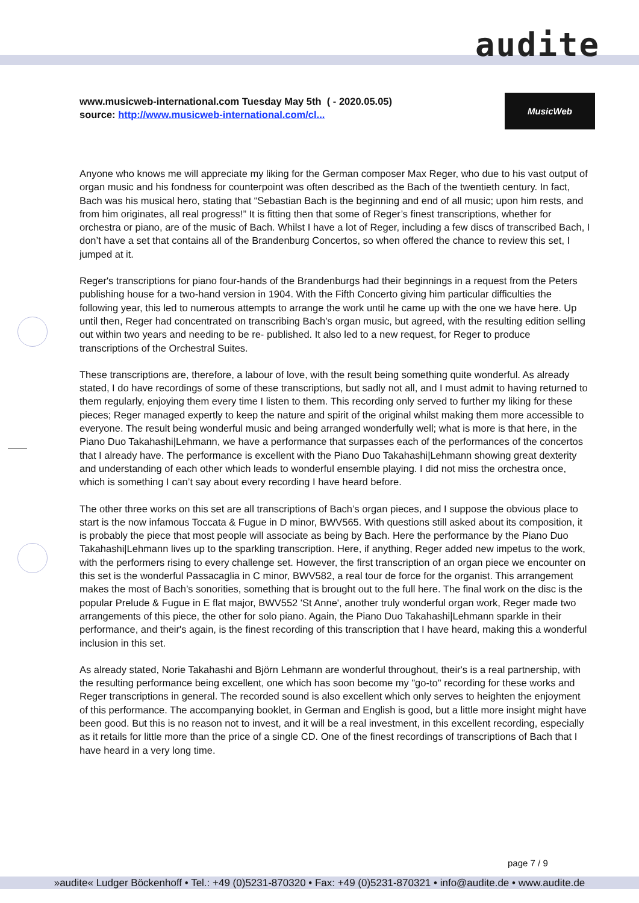audite
www.musicweb-international.com Tuesday May 5th ( - 2020.05.05)
source: http://www.musicweb-international.com/cl...
MusicWeb
Anyone who knows me will appreciate my liking for the German composer Max Reger, who due to his vast output of organ music and his fondness for counterpoint was often described as the Bach of the twentieth century. In fact, Bach was his musical hero, stating that “Sebastian Bach is the beginning and end of all music; upon him rests, and from him originates, all real progress!” It is fitting then that some of Reger’s finest transcriptions, whether for orchestra or piano, are of the music of Bach. Whilst I have a lot of Reger, including a few discs of transcribed Bach, I don’t have a set that contains all of the Brandenburg Concertos, so when offered the chance to review this set, I jumped at it.
Reger's transcriptions for piano four-hands of the Brandenburgs had their beginnings in a request from the Peters publishing house for a two-hand version in 1904. With the Fifth Concerto giving him particular difficulties the following year, this led to numerous attempts to arrange the work until he came up with the one we have here. Up until then, Reger had concentrated on transcribing Bach’s organ music, but agreed, with the resulting edition selling out within two years and needing to be re- published. It also led to a new request, for Reger to produce transcriptions of the Orchestral Suites.
These transcriptions are, therefore, a labour of love, with the result being something quite wonderful. As already stated, I do have recordings of some of these transcriptions, but sadly not all, and I must admit to having returned to them regularly, enjoying them every time I listen to them. This recording only served to further my liking for these pieces; Reger managed expertly to keep the nature and spirit of the original whilst making them more accessible to everyone. The result being wonderful music and being arranged wonderfully well; what is more is that here, in the Piano Duo Takahashi|Lehmann, we have a performance that surpasses each of the performances of the concertos that I already have. The performance is excellent with the Piano Duo Takahashi|Lehmann showing great dexterity and understanding of each other which leads to wonderful ensemble playing. I did not miss the orchestra once, which is something I can’t say about every recording I have heard before.
The other three works on this set are all transcriptions of Bach’s organ pieces, and I suppose the obvious place to start is the now infamous Toccata & Fugue in D minor, BWV565. With questions still asked about its composition, it is probably the piece that most people will associate as being by Bach. Here the performance by the Piano Duo Takahashi|Lehmann lives up to the sparkling transcription. Here, if anything, Reger added new impetus to the work, with the performers rising to every challenge set. However, the first transcription of an organ piece we encounter on this set is the wonderful Passacaglia in C minor, BWV582, a real tour de force for the organist. This arrangement makes the most of Bach’s sonorities, something that is brought out to the full here. The final work on the disc is the popular Prelude & Fugue in E flat major, BWV552 'St Anne', another truly wonderful organ work, Reger made two arrangements of this piece, the other for solo piano. Again, the Piano Duo Takahashi|Lehmann sparkle in their performance, and their's again, is the finest recording of this transcription that I have heard, making this a wonderful inclusion in this set.
As already stated, Norie Takahashi and Björn Lehmann are wonderful throughout, their's is a real partnership, with the resulting performance being excellent, one which has soon become my "go-to" recording for these works and Reger transcriptions in general. The recorded sound is also excellent which only serves to heighten the enjoyment of this performance. The accompanying booklet, in German and English is good, but a little more insight might have been good. But this is no reason not to invest, and it will be a real investment, in this excellent recording, especially as it retails for little more than the price of a single CD. One of the finest recordings of transcriptions of Bach that I have heard in a very long time.
page 7 / 9
»audite« Ludger Böckenhoff • Tel.: +49 (0)5231-870320 • Fax: +49 (0)5231-870321 • info@audite.de • www.audite.de